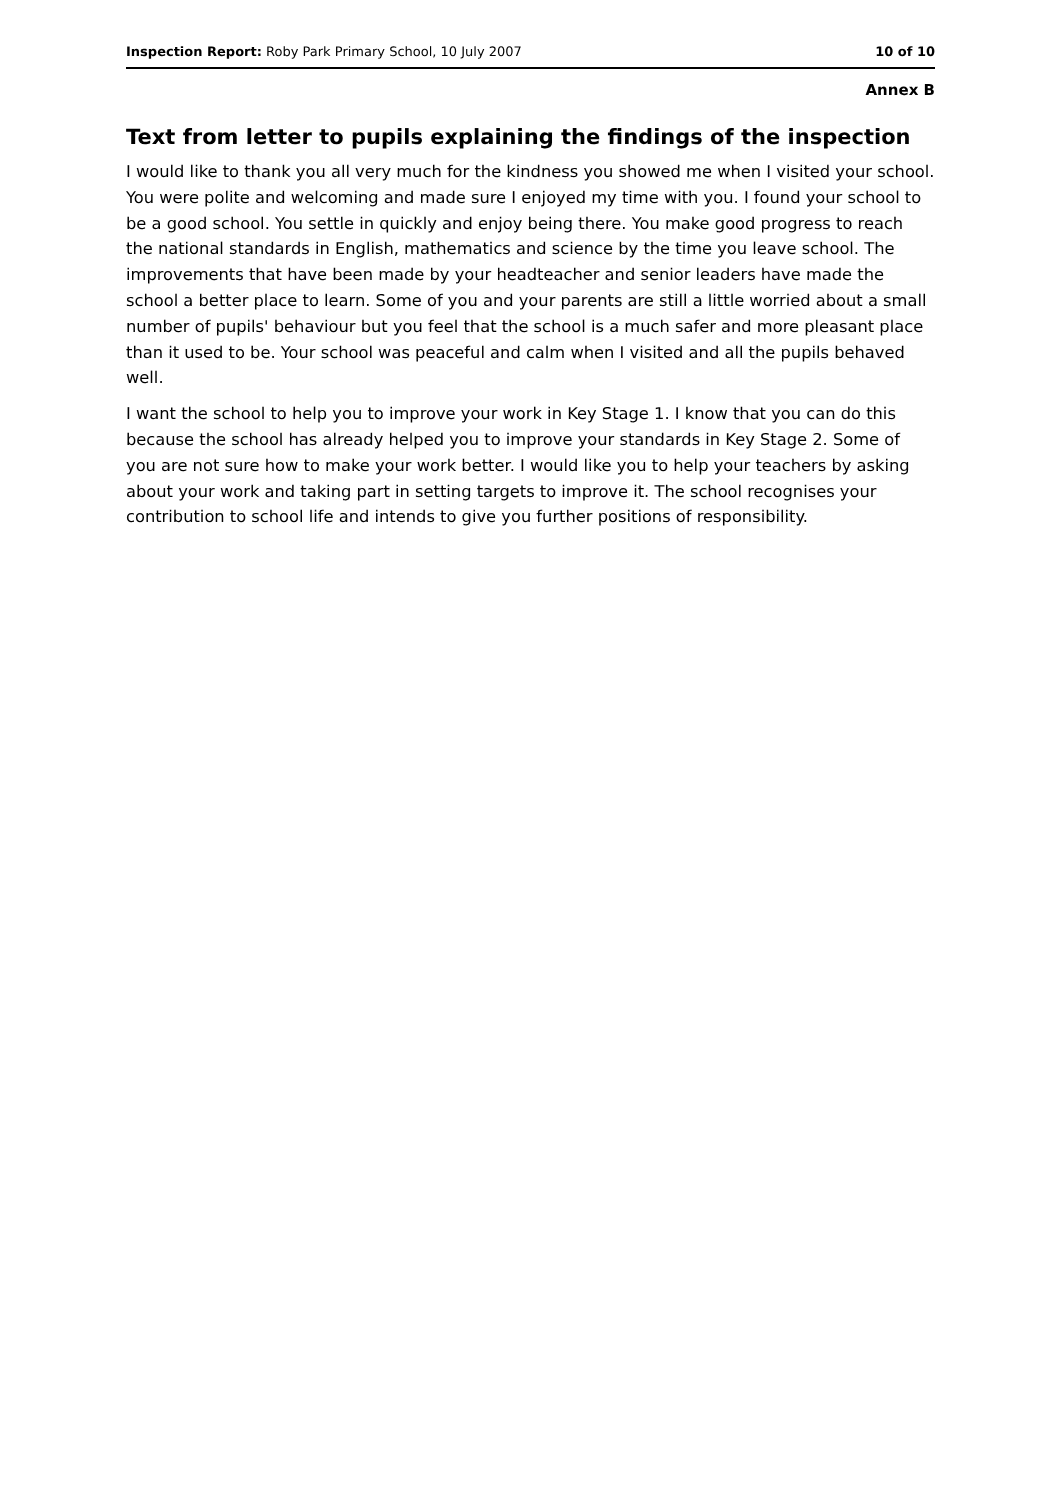Inspection Report: Roby Park Primary School, 10 July 2007 10 of 10
Annex B
Text from letter to pupils explaining the findings of the inspection
I would like to thank you all very much for the kindness you showed me when I visited your school. You were polite and welcoming and made sure I enjoyed my time with you. I found your school to be a good school. You settle in quickly and enjoy being there. You make good progress to reach the national standards in English, mathematics and science by the time you leave school. The improvements that have been made by your headteacher and senior leaders have made the school a better place to learn. Some of you and your parents are still a little worried about a small number of pupils' behaviour but you feel that the school is a much safer and more pleasant place than it used to be. Your school was peaceful and calm when I visited and all the pupils behaved well.
I want the school to help you to improve your work in Key Stage 1. I know that you can do this because the school has already helped you to improve your standards in Key Stage 2. Some of you are not sure how to make your work better. I would like you to help your teachers by asking about your work and taking part in setting targets to improve it. The school recognises your contribution to school life and intends to give you further positions of responsibility.